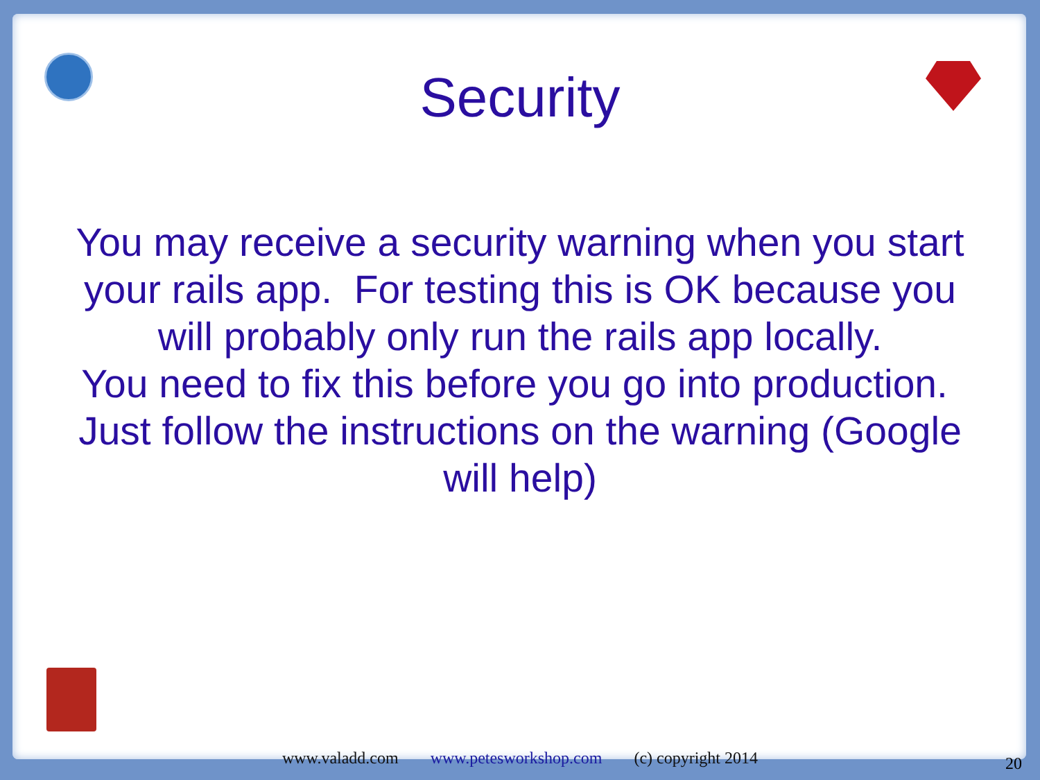Security
You may receive a security warning when you start your rails app. For testing this is OK because you will probably only run the rails app locally.
You need to fix this before you go into production. Just follow the instructions on the warning (Google will help)
www.valadd.com www.petesworkshop.com (c) copyright 2014 20